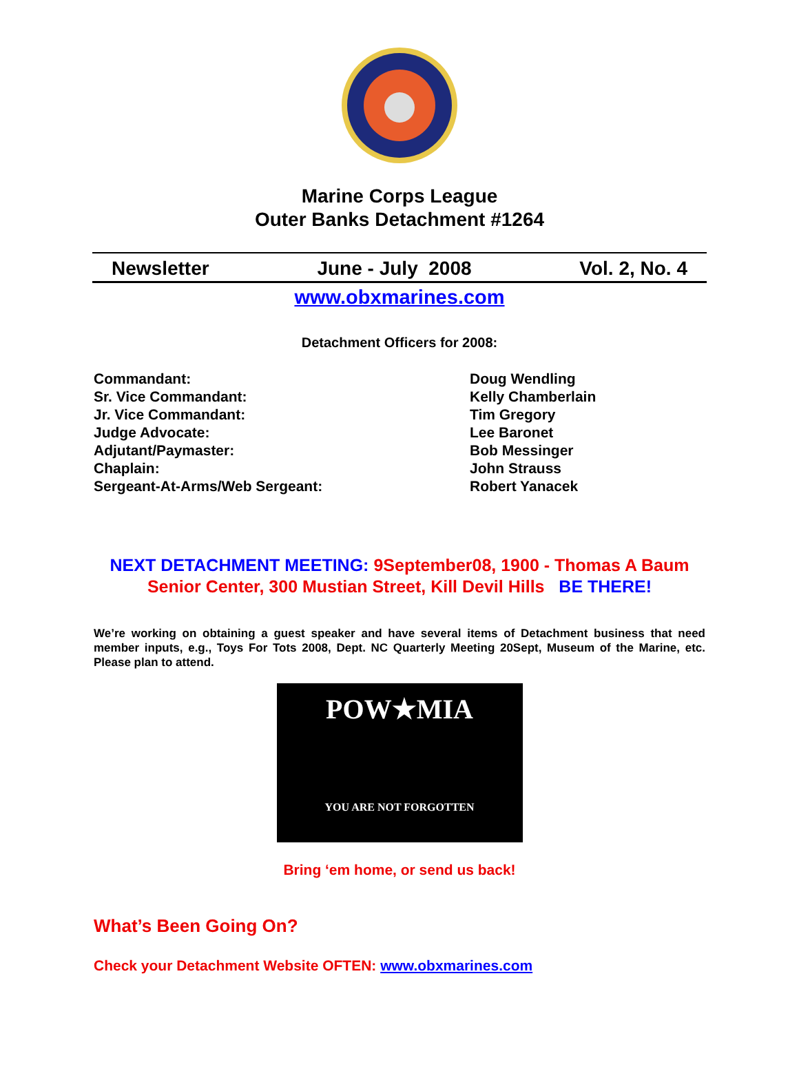Marine Corps League
Outer Banks Detachment #1264
Newsletter June - July 2008 Vol. 2, No. 4
www.obxmarines.com
Detachment Officers for 2008:
Commandant:
Doug Wendling
Sr. Vice Commandant:
Kelly Chamberlain
Jr. Vice Commandant:
Tim Gregory
Judge Advocate:
Lee Baronet
Adjutant/Paymaster:
Bob Messinger
Chaplain:
John Strauss
Sergeant-At-Arms/Web Sergeant:
Robert Yanacek
NEXT DETACHMENT MEETING: 9September08, 1900 - Thomas A Baum Senior Center, 300 Mustian Street, Kill Devil Hills BE THERE!
We’re working on obtaining a guest speaker and have several items of Detachment business that need member inputs, e.g., Toys For Tots 2008, Dept. NC Quarterly Meeting 20Sept, Museum of the Marine, etc. Please plan to attend.
POW★MIA
YOU ARE NOT FORGOTTEN
Bring ‘em home, or send us back!
What’s Been Going On?
Check your Detachment Website OFTEN: www.obxmarines.com